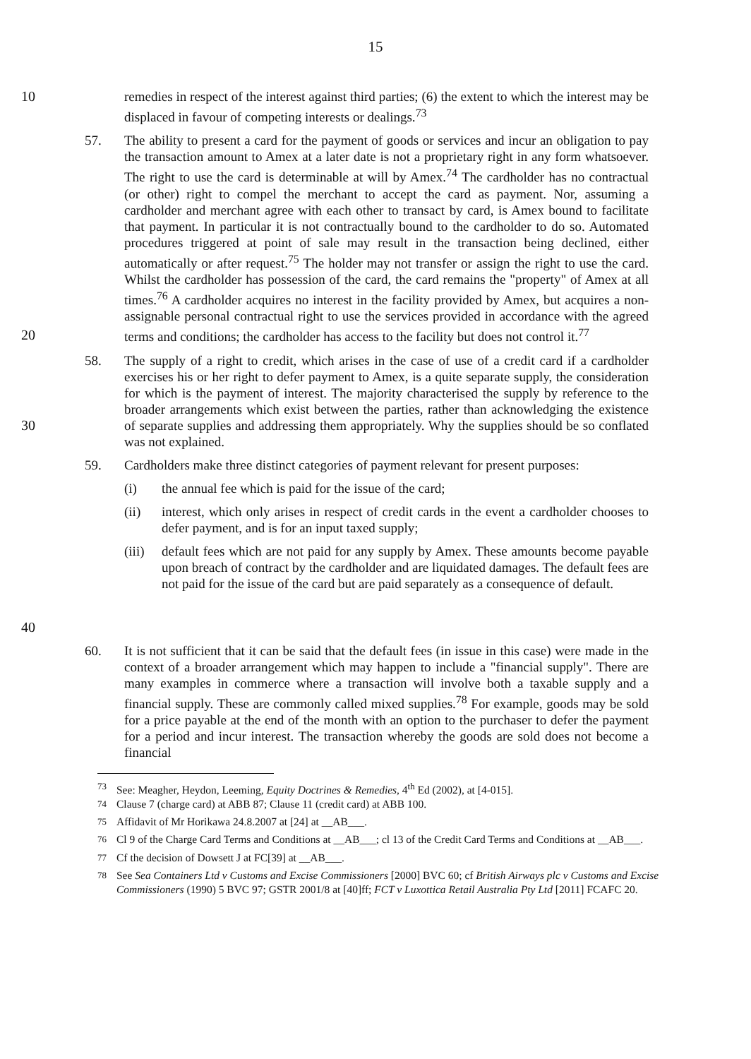15
10 remedies in respect of the interest against third parties; (6) the extent to which the interest may be displaced in favour of competing interests or dealings.<sup>73</sup>
20 57. The ability to present a card for the payment of goods or services and incur an obligation to pay the transaction amount to Amex at a later date is not a proprietary right in any form whatsoever. The right to use the card is determinable at will by Amex.<sup>74</sup> The cardholder has no contractual (or other) right to compel the merchant to accept the card as payment. Nor, assuming a cardholder and merchant agree with each other to transact by card, is Amex bound to facilitate that payment. In particular it is not contractually bound to the cardholder to do so. Automated procedures triggered at point of sale may result in the transaction being declined, either automatically or after request.<sup>75</sup> The holder may not transfer or assign the right to use the card. Whilst the cardholder has possession of the card, the card remains the "property" of Amex at all times.<sup>76</sup> A cardholder acquires no interest in the facility provided by Amex, but acquires a non-assignable personal contractual right to use the services provided in accordance with the agreed terms and conditions; the cardholder has access to the facility but does not control it.<sup>77</sup>
30 58. The supply of a right to credit, which arises in the case of use of a credit card if a cardholder exercises his or her right to defer payment to Amex, is a quite separate supply, the consideration for which is the payment of interest. The majority characterised the supply by reference to the broader arrangements which exist between the parties, rather than acknowledging the existence of separate supplies and addressing them appropriately. Why the supplies should be so conflated was not explained.
40 59. Cardholders make three distinct categories of payment relevant for present purposes:
(i) the annual fee which is paid for the issue of the card;
(ii) interest, which only arises in respect of credit cards in the event a cardholder chooses to defer payment, and is for an input taxed supply;
(iii)
default fees which are not paid for any supply by Amex. These amounts become payable upon breach of contract by the cardholder and are liquidated damages. The default fees are not paid for the issue of the card but are paid separately as a consequence of default.
60. It is not sufficient that it can be said that the default fees (in issue in this case) were made in the context of a broader arrangement which may happen to include a "financial supply". There are many examples in commerce where a transaction will involve both a taxable supply and a financial supply. These are commonly called mixed supplies.<sup>78</sup> For example, goods may be sold for a price payable at the end of the month with an option to the purchaser to defer the payment for a period and incur interest. The transaction whereby the goods are sold does not become a financial
<sup>73</sup> See: Meagher, Heydon, Leeming, Equity Doctrines & Remedies, 4<sup>th</sup> Ed (2002), at [4-015].
<sup>74</sup> Clause 7 (charge card) at ABB 87; Clause 11 (credit card) at ABB 100.
<sup>75</sup> Affidavit of Mr Horikawa 24.8.2007 at [24] at __AB___.
<sup>76</sup> Cl 9 of the Charge Card Terms and Conditions at __AB___; cl 13 of the Credit Card Terms and Conditions at __AB___.
<sup>77</sup> Cf the decision of Dowsett J at FC[39] at __AB___.
<sup>78</sup> See Sea Containers Ltd v Customs and Excise Commissioners [2000] BVC 60; cf British Airways plc v Customs and Excise Commissioners (1990) 5 BVC 97; GSTR 2001/8 at [40]ff; FCT v Luxottica Retail Australia Pty Ltd [2011] FCAFC 20.